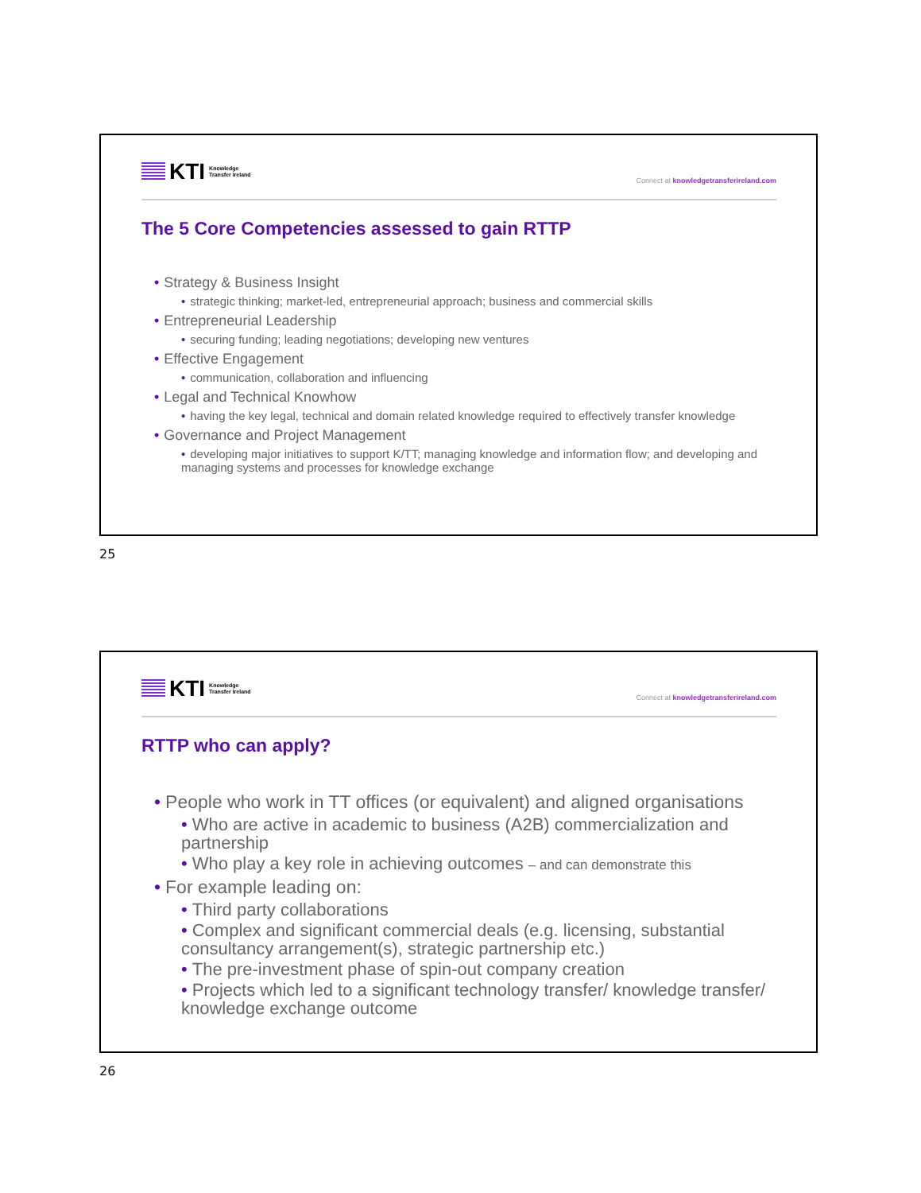KTI Knowledge
Transfer Ireland
Connect at knowledgetransferireland.com
The 5 Core Competencies assessed to gain RTTP
• Strategy & Business Insight
• strategic thinking; market-led, entrepreneurial approach; business and commercial skills
• Entrepreneurial Leadership
• securing funding; leading negotiations; developing new ventures
• Effective Engagement
• communication, collaboration and influencing
• Legal and Technical Knowhow
• having the key legal, technical and domain related knowledge required to effectively transfer knowledge
• Governance and Project Management
• developing major initiatives to support K/TT; managing knowledge and information flow; and developing and managing systems and processes for knowledge exchange
25
KTI Knowledge
Transfer Ireland
Connect at knowledgetransferireland.com
RTTP who can apply?
• People who work in TT offices (or equivalent) and aligned organisations
• Who are active in academic to business (A2B) commercialization and partnership
• Who play a key role in achieving outcomes – and can demonstrate this
• For example leading on:
• Third party collaborations
• Complex and significant commercial deals (e.g. licensing, substantial consultancy arrangement(s), strategic partnership etc.)
• The pre-investment phase of spin-out company creation
• Projects which led to a significant technology transfer/ knowledge transfer/ knowledge exchange outcome
26